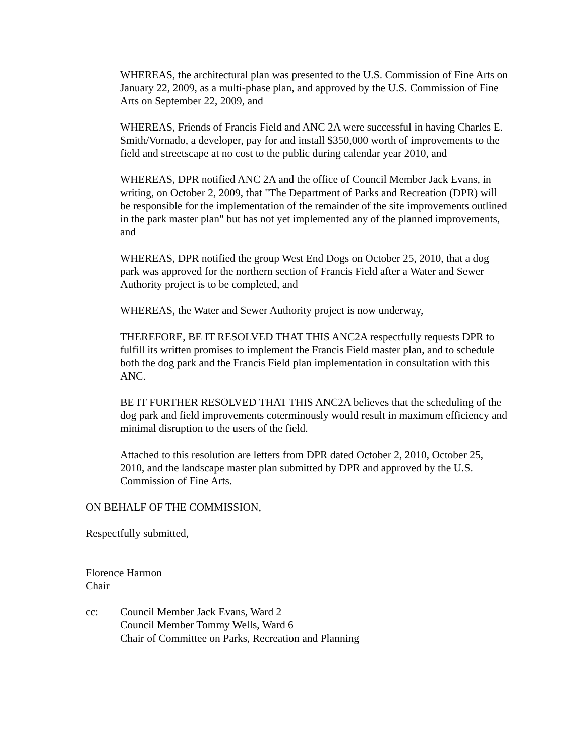WHEREAS, the architectural plan was presented to the U.S. Commission of Fine Arts on January 22, 2009, as a multi-phase plan, and approved by the U.S. Commission of Fine Arts on September 22, 2009, and
WHEREAS, Friends of Francis Field and ANC 2A were successful in having Charles E. Smith/Vornado, a developer, pay for and install $350,000 worth of improvements to the field and streetscape at no cost to the public during calendar year 2010, and
WHEREAS, DPR notified ANC 2A and the office of Council Member Jack Evans, in writing, on October 2, 2009, that "The Department of Parks and Recreation (DPR) will be responsible for the implementation of the remainder of the site improvements outlined in the park master plan" but has not yet implemented any of the planned improvements, and
WHEREAS, DPR notified the group West End Dogs on October 25, 2010, that a dog park was approved for the northern section of Francis Field after a Water and Sewer Authority project is to be completed, and
WHEREAS, the Water and Sewer Authority project is now underway,
THEREFORE, BE IT RESOLVED THAT THIS ANC2A respectfully requests DPR to fulfill its written promises to implement the Francis Field master plan, and to schedule both the dog park and the Francis Field plan implementation in consultation with this ANC.
BE IT FURTHER RESOLVED THAT THIS ANC2A believes that the scheduling of the dog park and field improvements coterminously would result in maximum efficiency and minimal disruption to the users of the field.
Attached to this resolution are letters from DPR dated October 2, 2010, October 25, 2010, and the landscape master plan submitted by DPR and approved by the U.S. Commission of Fine Arts.
ON BEHALF OF THE COMMISSION,
Respectfully submitted,
Florence Harmon
Chair
cc: Council Member Jack Evans, Ward 2
Council Member Tommy Wells, Ward 6
Chair of Committee on Parks, Recreation and Planning